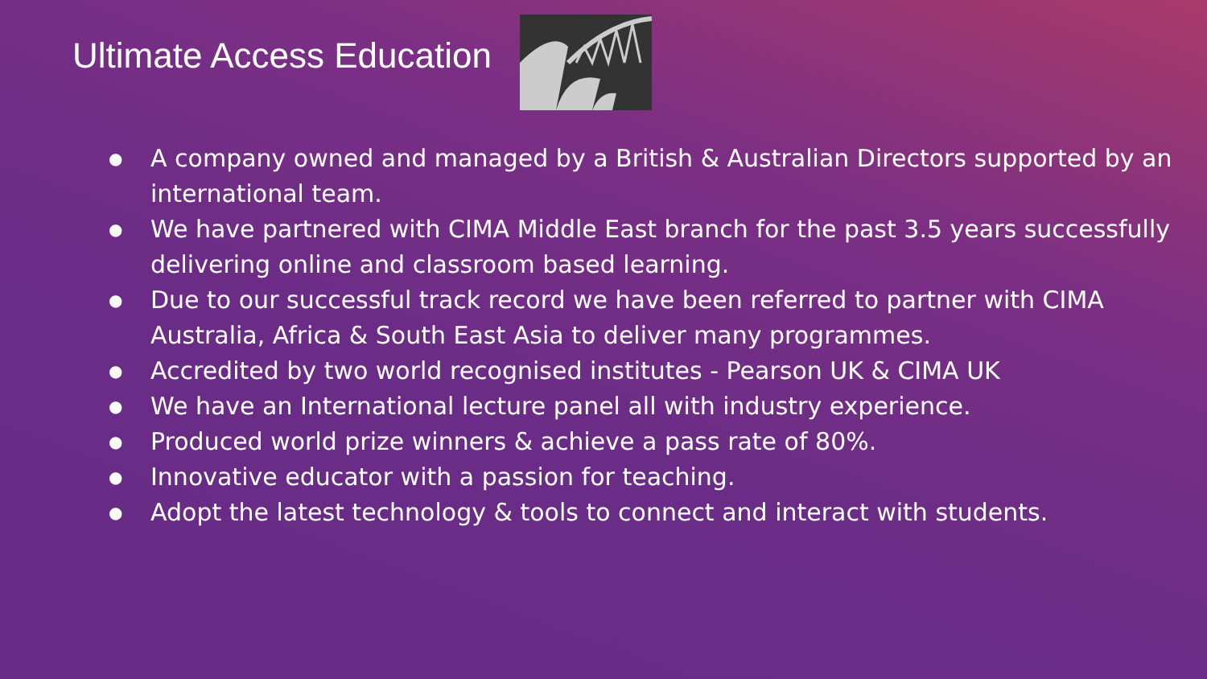Ultimate Access Education
● A company owned and managed by a British & Australian Directors supported by an international team.
● We have partnered with CIMA Middle East branch for the past 3.5 years successfully delivering online and classroom based learning.
● Due to our successful track record we have been referred to partner with CIMA Australia, Africa & South East Asia to deliver many programmes.
● Accredited by two world recognised institutes - Pearson UK & CIMA UK
● We have an International lecture panel all with industry experience.
● Produced world prize winners & achieve a pass rate of 80%.
● Innovative educator with a passion for teaching.
● Adopt the latest technology & tools to connect and interact with students.